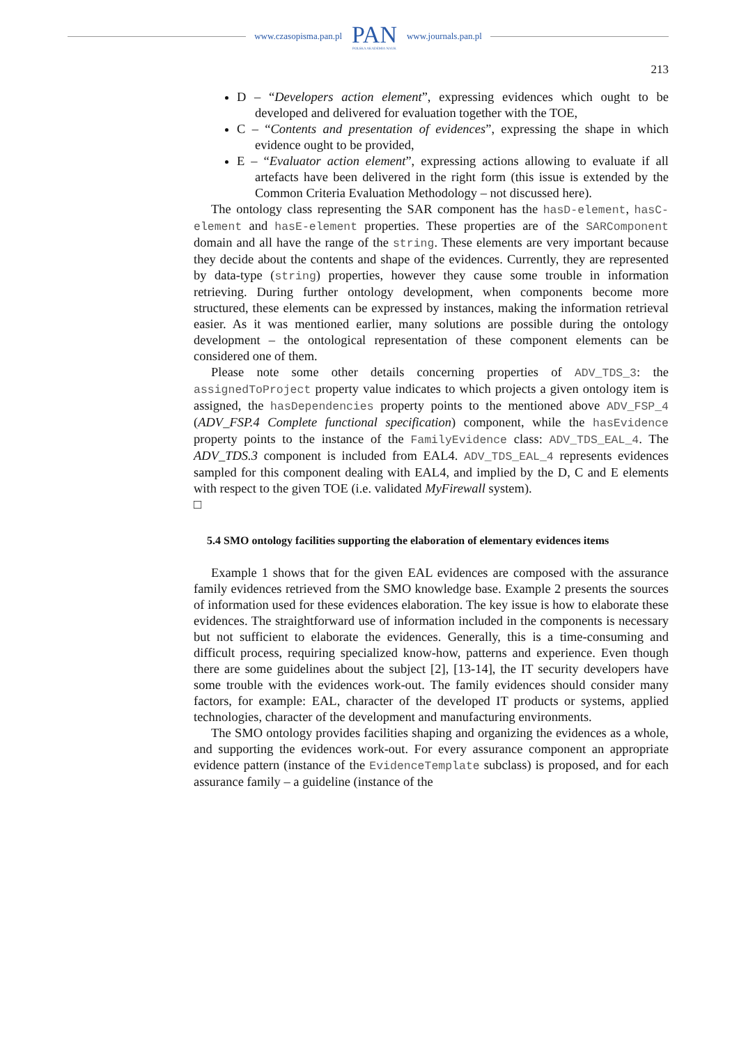www.czasopisma.pan.pl
PAN
POLSKA AKADEMIA NAUK
www.journals.pan.pl
213
D – “Developers action element”, expressing evidences which ought to be developed and delivered for evaluation together with the TOE,
C – “Contents and presentation of evidences”, expressing the shape in which evidence ought to be provided,
E – “Evaluator action element”, expressing actions allowing to evaluate if all artefacts have been delivered in the right form (this issue is extended by the Common Criteria Evaluation Methodology – not discussed here).
The ontology class representing the SAR component has the hasD-element, hasC-element and hasE-element properties. These properties are of the SARComponent domain and all have the range of the string. These elements are very important because they decide about the contents and shape of the evidences. Currently, they are represented by data-type (string) properties, however they cause some trouble in information retrieving. During further ontology development, when components become more structured, these elements can be expressed by instances, making the information retrieval easier. As it was mentioned earlier, many solutions are possible during the ontology development – the ontological representation of these component elements can be considered one of them.
Please note some other details concerning properties of ADV_TDS_3: the assignedToProject property value indicates to which projects a given ontology item is assigned, the hasDependencies property points to the mentioned above ADV_FSP_4 (ADV_FSP.4 Complete functional specification) component, while the hasEvidence property points to the instance of the FamilyEvidence class: ADV_TDS_EAL_4. The ADV_TDS.3 component is included from EAL4. ADV_TDS_EAL_4 represents evidences sampled for this component dealing with EAL4, and implied by the D, C and E elements with respect to the given TOE (i.e. validated MyFirewall system).
□
5.4 SMO ontology facilities supporting the elaboration of elementary evidences items
Example 1 shows that for the given EAL evidences are composed with the assurance family evidences retrieved from the SMO knowledge base. Example 2 presents the sources of information used for these evidences elaboration. The key issue is how to elaborate these evidences. The straightforward use of information included in the components is necessary but not sufficient to elaborate the evidences. Generally, this is a time-consuming and difficult process, requiring specialized know-how, patterns and experience. Even though there are some guidelines about the subject [2], [13-14], the IT security developers have some trouble with the evidences work-out. The family evidences should consider many factors, for example: EAL, character of the developed IT products or systems, applied technologies, character of the development and manufacturing environments.
The SMO ontology provides facilities shaping and organizing the evidences as a whole, and supporting the evidences work-out. For every assurance component an appropriate evidence pattern (instance of the EvidenceTemplate subclass) is proposed, and for each assurance family – a guideline (instance of the